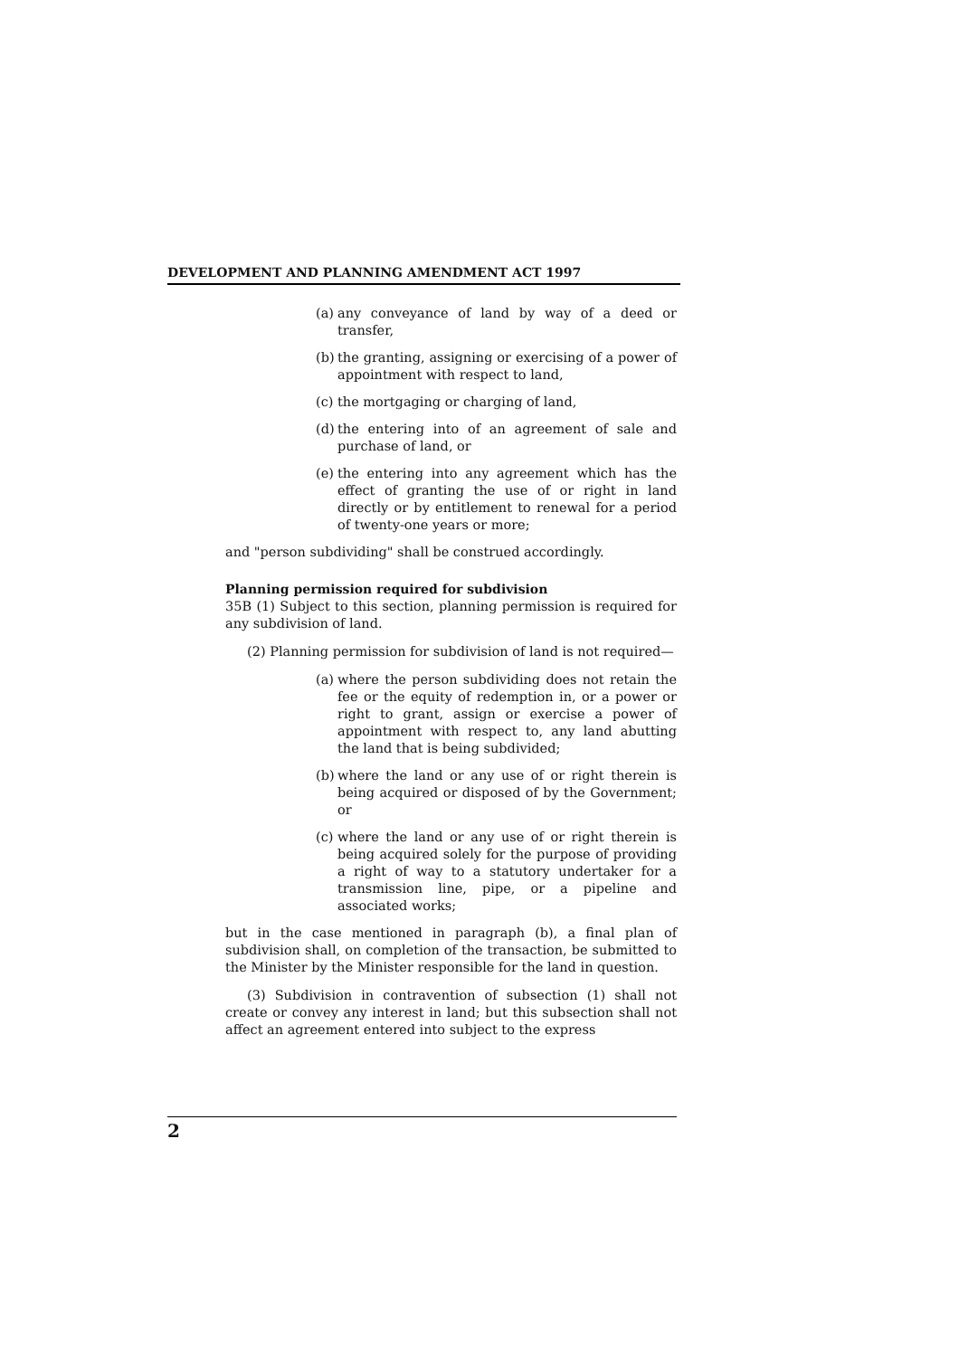DEVELOPMENT AND PLANNING AMENDMENT ACT 1997
(a) any conveyance of land by way of a deed or transfer,
(b) the granting, assigning or exercising of a power of appointment with respect to land,
(c) the mortgaging or charging of land,
(d) the entering into of an agreement of sale and purchase of land, or
(e) the entering into any agreement which has the effect of granting the use of or right in land directly or by entitlement to renewal for a period of twenty-one years or more;
and "person subdividing" shall be construed accordingly.
Planning permission required for subdivision
35B (1) Subject to this section, planning permission is required for any subdivision of land.
(2) Planning permission for subdivision of land is not required—
(a) where the person subdividing does not retain the fee or the equity of redemption in, or a power or right to grant, assign or exercise a power of appointment with respect to, any land abutting the land that is being subdivided;
(b) where the land or any use of or right therein is being acquired or disposed of by the Government; or
(c) where the land or any use of or right therein is being acquired solely for the purpose of providing a right of way to a statutory undertaker for a transmission line, pipe, or a pipeline and associated works;
but in the case mentioned in paragraph (b), a final plan of subdivision shall, on completion of the transaction, be submitted to the Minister by the Minister responsible for the land in question.
(3) Subdivision in contravention of subsection (1) shall not create or convey any interest in land; but this subsection shall not affect an agreement entered into subject to the express
2